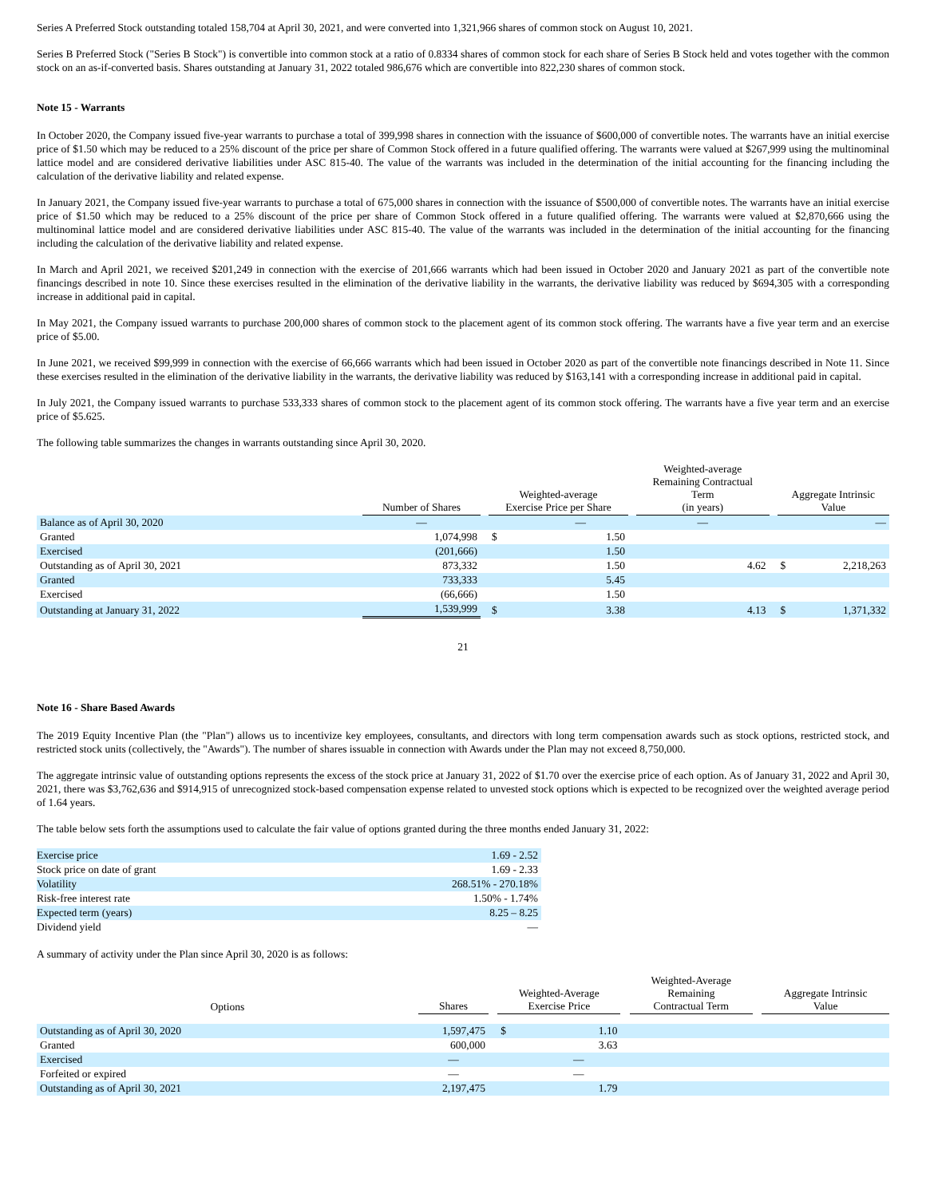Series A Preferred Stock outstanding totaled 158,704 at April 30, 2021, and were converted into 1,321,966 shares of common stock on August 10, 2021.
Series B Preferred Stock ("Series B Stock") is convertible into common stock at a ratio of 0.8334 shares of common stock for each share of Series B Stock held and votes together with the common stock on an as-if-converted basis. Shares outstanding at January 31, 2022 totaled 986,676 which are convertible into 822,230 shares of common stock.
Note 15 - Warrants
In October 2020, the Company issued five-year warrants to purchase a total of 399,998 shares in connection with the issuance of $600,000 of convertible notes. The warrants have an initial exercise price of $1.50 which may be reduced to a 25% discount of the price per share of Common Stock offered in a future qualified offering. The warrants were valued at $267,999 using the multinominal lattice model and are considered derivative liabilities under ASC 815-40. The value of the warrants was included in the determination of the initial accounting for the financing including the calculation of the derivative liability and related expense.
In January 2021, the Company issued five-year warrants to purchase a total of 675,000 shares in connection with the issuance of $500,000 of convertible notes. The warrants have an initial exercise price of $1.50 which may be reduced to a 25% discount of the price per share of Common Stock offered in a future qualified offering. The warrants were valued at $2,870,666 using the multinominal lattice model and are considered derivative liabilities under ASC 815-40. The value of the warrants was included in the determination of the initial accounting for the financing including the calculation of the derivative liability and related expense.
In March and April 2021, we received $201,249 in connection with the exercise of 201,666 warrants which had been issued in October 2020 and January 2021 as part of the convertible note financings described in note 10. Since these exercises resulted in the elimination of the derivative liability in the warrants, the derivative liability was reduced by $694,305 with a corresponding increase in additional paid in capital.
In May 2021, the Company issued warrants to purchase 200,000 shares of common stock to the placement agent of its common stock offering. The warrants have a five year term and an exercise price of $5.00.
In June 2021, we received $99,999 in connection with the exercise of 66,666 warrants which had been issued in October 2020 as part of the convertible note financings described in Note 11. Since these exercises resulted in the elimination of the derivative liability in the warrants, the derivative liability was reduced by $163,141 with a corresponding increase in additional paid in capital.
In July 2021, the Company issued warrants to purchase 533,333 shares of common stock to the placement agent of its common stock offering. The warrants have a five year term and an exercise price of $5.625.
The following table summarizes the changes in warrants outstanding since April 30, 2020.
| | Number of Shares | | Weighted-average Exercise Price per Share | | | Weighted-average Remaining Contractual Term (in years) | | Aggregate Intrinsic Value | |
| --- | --- | --- | --- | --- | --- | --- | --- | --- | --- |
| Balance as of April 30, 2020 | — | | | — | | — | | | — |
| Granted | 1,074,998 | | $ | 1.50 | | | | | |
| Exercised | (201,666) | | | 1.50 | | | | | |
| Outstanding as of April 30, 2021 | 873,332 | | | 1.50 | | 4.62 | | $ | 2,218,263 |
| Granted | 733,333 | | | 5.45 | | | | | |
| Exercised | (66,666) | | | 1.50 | | | | | |
| Outstanding at January 31, 2022 | 1,539,999 | | $ | 3.38 | | 4.13 | | $ | 1,371,332 |
21
Note 16 - Share Based Awards
The 2019 Equity Incentive Plan (the "Plan") allows us to incentivize key employees, consultants, and directors with long term compensation awards such as stock options, restricted stock, and restricted stock units (collectively, the "Awards"). The number of shares issuable in connection with Awards under the Plan may not exceed 8,750,000.
The aggregate intrinsic value of outstanding options represents the excess of the stock price at January 31, 2022 of $1.70 over the exercise price of each option. As of January 31, 2022 and April 30, 2021, there was $3,762,636 and $914,915 of unrecognized stock-based compensation expense related to unvested stock options which is expected to be recognized over the weighted average period of 1.64 years.
The table below sets forth the assumptions used to calculate the fair value of options granted during the three months ended January 31, 2022:
| Exercise price | 1.69 - 2.52 |
| Stock price on date of grant | 1.69 - 2.33 |
| Volatility | 268.51% - 270.18% |
| Risk-free interest rate | 1.50% - 1.74% |
| Expected term (years) | 8.25 – 8.25 |
| Dividend yield | — |
A summary of activity under the Plan since April 30, 2020 is as follows:
| Options | Shares | | Weighted-Average Exercise Price | | | Weighted-Average Remaining Contractual Term | | Aggregate Intrinsic Value |
| --- | --- | --- | --- | --- | --- | --- | --- | --- |
| Outstanding as of April 30, 2020 | 1,597,475 | | $ | 1.10 | | | | |
| Granted | 600,000 | | | 3.63 | | | | |
| Exercised | — | | | — | | | | |
| Forfeited or expired | — | | | — | | | | |
| Outstanding as of April 30, 2021 | 2,197,475 | | | 1.79 | | | | |